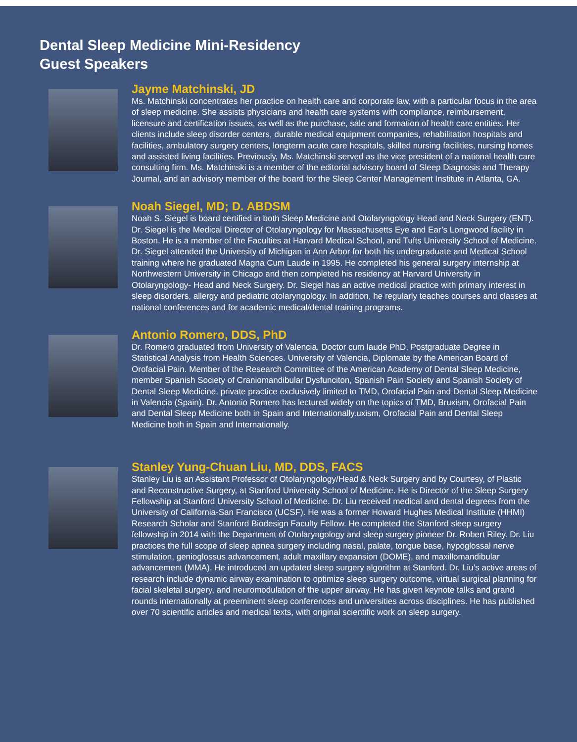Dental Sleep Medicine Mini-Residency
Guest Speakers
Jayme Matchinski, JD
Ms. Matchinski concentrates her practice on health care and corporate law, with a particular focus in the area of sleep medicine. She assists physicians and health care systems with compliance, reimbursement, licensure and certification issues, as well as the purchase, sale and formation of health care entities. Her clients include sleep disorder centers, durable medical equipment companies, rehabilitation hospitals and facilities, ambulatory surgery centers, longterm acute care hospitals, skilled nursing facilities, nursing homes and assisted living facilities. Previously, Ms. Matchinski served as the vice president of a national health care consulting firm. Ms. Matchinski is a member of the editorial advisory board of Sleep Diagnosis and Therapy Journal, and an advisory member of the board for the Sleep Center Management Institute in Atlanta, GA.
Noah Siegel, MD; D. ABDSM
Noah S. Siegel is board certified in both Sleep Medicine and Otolaryngology Head and Neck Surgery (ENT). Dr. Siegel is the Medical Director of Otolaryngology for Massachusetts Eye and Ear’s Longwood facility in Boston. He is a member of the Faculties at Harvard Medical School, and Tufts University School of Medicine. Dr. Siegel attended the University of Michigan in Ann Arbor for both his undergraduate and Medical School training where he graduated Magna Cum Laude in 1995. He completed his general surgery internship at Northwestern University in Chicago and then completed his residency at Harvard University in Otolaryngology- Head and Neck Surgery. Dr. Siegel has an active medical practice with primary interest in sleep disorders, allergy and pediatric otolaryngology. In addition, he regularly teaches courses and classes at national conferences and for academic medical/dental training programs.
Antonio Romero, DDS, PhD
Dr. Romero graduated from University of Valencia, Doctor cum laude PhD, Postgraduate Degree in Statistical Analysis from Health Sciences. University of Valencia, Diplomate by the American Board of Orofacial Pain. Member of the Research Committee of the American Academy of Dental Sleep Medicine, member Spanish Society of Craniomandibular Dysfunciton, Spanish Pain Society and Spanish Society of Dental Sleep Medicine, private practice exclusively limited to TMD, Orofacial Pain and Dental Sleep Medicine in Valencia (Spain). Dr. Antonio Romero has lectured widely on the topics of TMD, Bruxism, Orofacial Pain and Dental Sleep Medicine both in Spain and Internationally.uxism, Orofacial Pain and Dental Sleep Medicine both in Spain and Internationally.
Stanley Yung-Chuan Liu, MD, DDS, FACS
Stanley Liu is an Assistant Professor of Otolaryngology/Head & Neck Surgery and by Courtesy, of Plastic and Reconstructive Surgery, at Stanford University School of Medicine. He is Director of the Sleep Surgery Fellowship at Stanford University School of Medicine. Dr. Liu received medical and dental degrees from the University of California-San Francisco (UCSF). He was a former Howard Hughes Medical Institute (HHMI) Research Scholar and Stanford Biodesign Faculty Fellow. He completed the Stanford sleep surgery fellowship in 2014 with the Department of Otolaryngology and sleep surgery pioneer Dr. Robert Riley. Dr. Liu practices the full scope of sleep apnea surgery including nasal, palate, tongue base, hypoglossal nerve stimulation, genioglossus advancement, adult maxillary expansion (DOME), and maxillomandibular advancement (MMA). He introduced an updated sleep surgery algorithm at Stanford. Dr. Liu’s active areas of research include dynamic airway examination to optimize sleep surgery outcome, virtual surgical planning for facial skeletal surgery, and neuromodulation of the upper airway. He has given keynote talks and grand rounds internationally at preeminent sleep conferences and universities across disciplines. He has published over 70 scientific articles and medical texts, with original scientific work on sleep surgery.